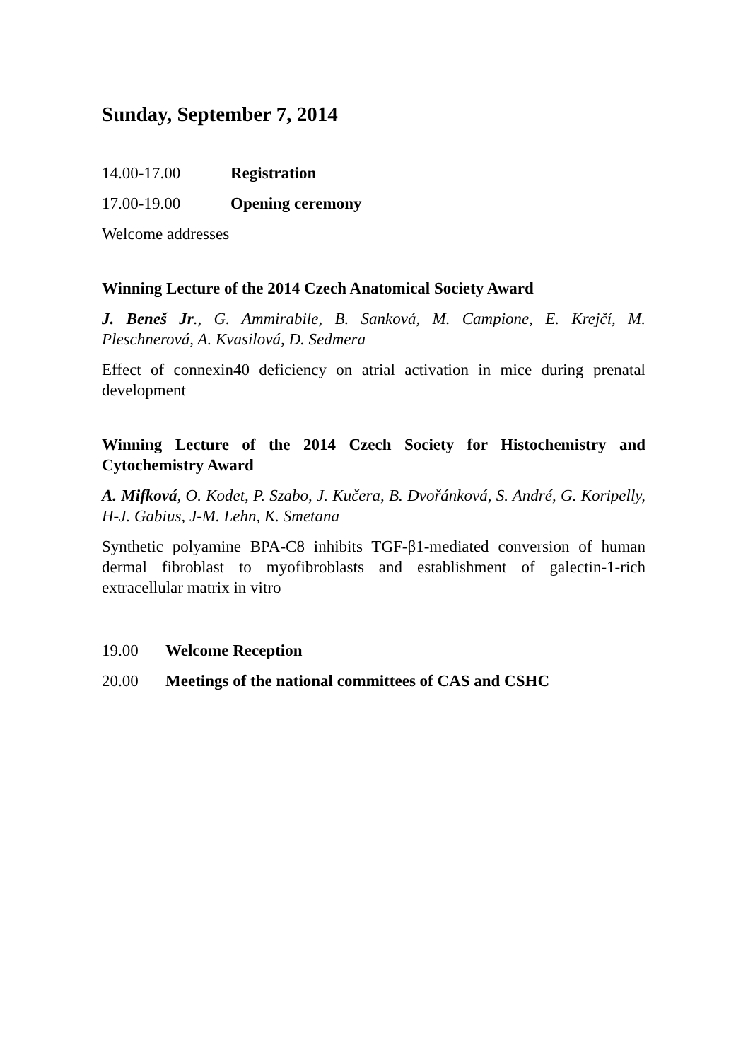Sunday, September 7, 2014
14.00-17.00 Registration
17.00-19.00 Opening ceremony
Welcome addresses
Winning Lecture of the 2014 Czech Anatomical Society Award
J. Beneš Jr., G. Ammirabile, B. Sanková, M. Campione, E. Krejčí, M. Pleschnerová, A. Kvasilová, D. Sedmera
Effect of connexin40 deficiency on atrial activation in mice during prenatal development
Winning Lecture of the 2014 Czech Society for Histochemistry and Cytochemistry Award
A. Mifková, O. Kodet, P. Szabo, J. Kučera, B. Dvořánková, S. André, G. Koripelly, H-J. Gabius, J-M. Lehn, K. Smetana
Synthetic polyamine BPA-C8 inhibits TGF-β1-mediated conversion of human dermal fibroblast to myofibroblasts and establishment of galectin-1-rich extracellular matrix in vitro
19.00 Welcome Reception
20.00 Meetings of the national committees of CAS and CSHC